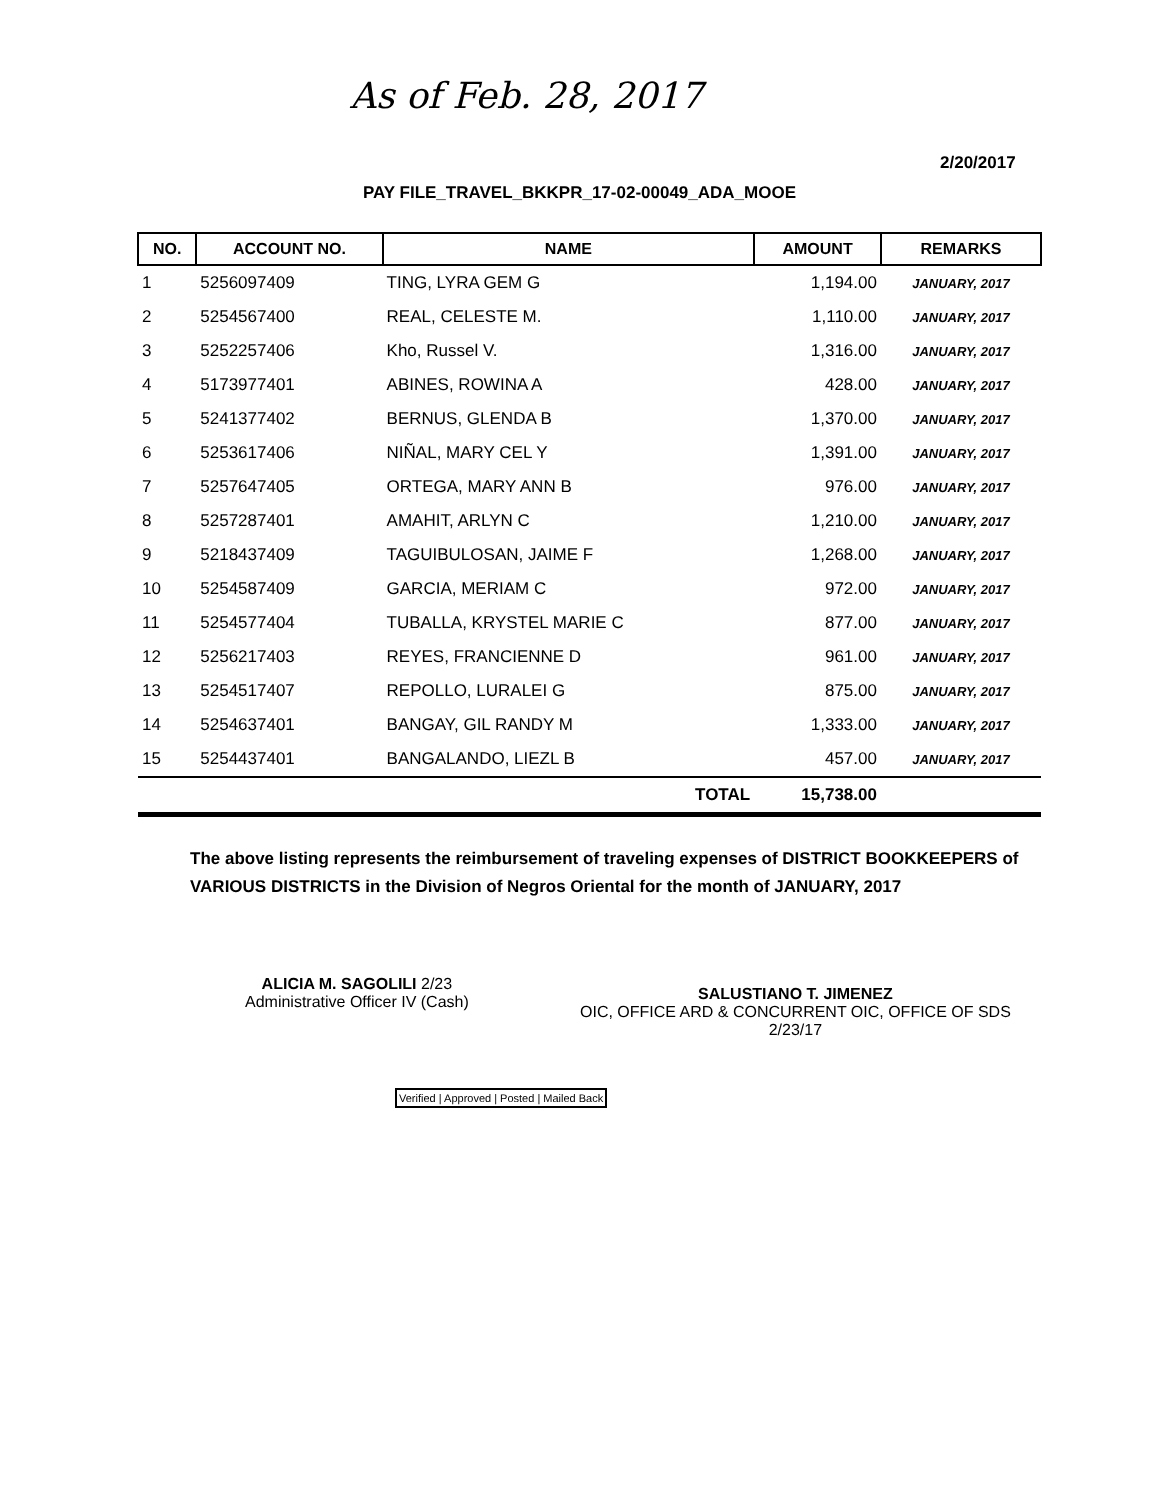As of Feb. 28, 2017
2/20/2017
PAY FILE_TRAVEL_BKKPR_17-02-00049_ADA_MOOE
| NO. | ACCOUNT NO. | NAME | AMOUNT | REMARKS |
| --- | --- | --- | --- | --- |
| 1 | 5256097409 | TING, LYRA GEM G | 1,194.00 | JANUARY, 2017 |
| 2 | 5254567400 | REAL, CELESTE M. | 1,110.00 | JANUARY, 2017 |
| 3 | 5252257406 | Kho, Russel V. | 1,316.00 | JANUARY, 2017 |
| 4 | 5173977401 | ABINES, ROWINA A | 428.00 | JANUARY, 2017 |
| 5 | 5241377402 | BERNUS, GLENDA B | 1,370.00 | JANUARY, 2017 |
| 6 | 5253617406 | NIÑAL, MARY CEL Y | 1,391.00 | JANUARY, 2017 |
| 7 | 5257647405 | ORTEGA, MARY ANN B | 976.00 | JANUARY, 2017 |
| 8 | 5257287401 | AMAHIT, ARLYN C | 1,210.00 | JANUARY, 2017 |
| 9 | 5218437409 | TAGUIBULOSAN, JAIME F | 1,268.00 | JANUARY, 2017 |
| 10 | 5254587409 | GARCIA, MERIAM C | 972.00 | JANUARY, 2017 |
| 11 | 5254577404 | TUBALLA, KRYSTEL MARIE C | 877.00 | JANUARY, 2017 |
| 12 | 5256217403 | REYES, FRANCIENNE D | 961.00 | JANUARY, 2017 |
| 13 | 5254517407 | REPOLLO, LURALEI G | 875.00 | JANUARY, 2017 |
| 14 | 5254637401 | BANGAY, GIL RANDY M | 1,333.00 | JANUARY, 2017 |
| 15 | 5254437401 | BANGALANDO, LIEZL B | 457.00 | JANUARY, 2017 |
| | | TOTAL | 15,738.00 | |
The above listing represents the reimbursement of traveling expenses of DISTRICT BOOKKEEPERS of VARIOUS DISTRICTS in the Division of Negros Oriental for the month of JANUARY, 2017
ALICIA M. SAGOLILI 2/23
Administrative Officer IV (Cash)
SALUSTIANO T. JIMENEZ
OIC, OFFICE ARD & CONCURRENT OIC, OFFICE OF SDS
2/23/17
Verified | Approved | Posted | Mailed Back